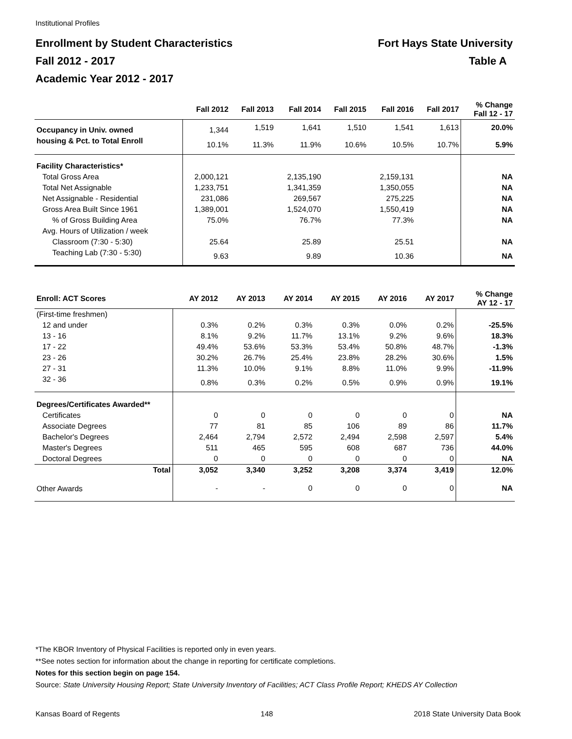Institutional Profiles
Enrollment by Student Characteristics Fort Hays State University
Fall 2012 - 2017 Table A
Academic Year 2012 - 2017
| | Fall 2012 | Fall 2013 | Fall 2014 | Fall 2015 | Fall 2016 | Fall 2017 | % Change Fall 12 - 17 |
| --- | --- | --- | --- | --- | --- | --- | --- |
| Occupancy in Univ. owned | 1,344 | 1,519 | 1,641 | 1,510 | 1,541 | 1,613 | 20.0% |
| housing & Pct. to Total Enroll | 10.1% | 11.3% | 11.9% | 10.6% | 10.5% | 10.7% | 5.9% |
| Facility Characteristics* | | | | | | | |
| Total Gross Area | 2,000,121 | | 2,135,190 | | 2,159,131 | | NA |
| Total Net Assignable | 1,233,751 | | 1,341,359 | | 1,350,055 | | NA |
| Net Assignable - Residential | 231,086 | | 269,567 | | 275,225 | | NA |
| Gross Area Built Since 1961 | 1,389,001 | | 1,524,070 | | 1,550,419 | | NA |
| % of Gross Building Area | 75.0% | | 76.7% | | 77.3% | | NA |
| Avg. Hours of Utilization / week | | | | | | | |
| Classroom (7:30 - 5:30) | 25.64 | | 25.89 | | 25.51 | | NA |
| Teaching Lab (7:30 - 5:30) | 9.63 | | 9.89 | | 10.36 | | NA |
| Enroll: ACT Scores | AY 2012 | AY 2013 | AY 2014 | AY 2015 | AY 2016 | AY 2017 | % Change AY 12 - 17 |
| --- | --- | --- | --- | --- | --- | --- | --- |
| (First-time freshmen) | | | | | | | |
| 12 and under | 0.3% | 0.2% | 0.3% | 0.3% | 0.0% | 0.2% | -25.5% |
| 13 - 16 | 8.1% | 9.2% | 11.7% | 13.1% | 9.2% | 9.6% | 18.3% |
| 17 - 22 | 49.4% | 53.6% | 53.3% | 53.4% | 50.8% | 48.7% | -1.3% |
| 23 - 26 | 30.2% | 26.7% | 25.4% | 23.8% | 28.2% | 30.6% | 1.5% |
| 27 - 31 | 11.3% | 10.0% | 9.1% | 8.8% | 11.0% | 9.9% | -11.9% |
| 32 - 36 | 0.8% | 0.3% | 0.2% | 0.5% | 0.9% | 0.9% | 19.1% |
| Degrees/Certificates Awarded** | | | | | | | |
| Certificates | 0 | 0 | 0 | 0 | 0 | 0 | NA |
| Associate Degrees | 77 | 81 | 85 | 106 | 89 | 86 | 11.7% |
| Bachelor's Degrees | 2,464 | 2,794 | 2,572 | 2,494 | 2,598 | 2,597 | 5.4% |
| Master's Degrees | 511 | 465 | 595 | 608 | 687 | 736 | 44.0% |
| Doctoral Degrees | 0 | 0 | 0 | 0 | 0 | 0 | NA |
| Total | 3,052 | 3,340 | 3,252 | 3,208 | 3,374 | 3,419 | 12.0% |
| Other Awards | - | - | 0 | 0 | 0 | 0 | NA |
*The KBOR Inventory of Physical Facilities is reported only in even years.
**See notes section for information about the change in reporting for certificate completions.
Notes for this section begin on page 154.
Source: State University Housing Report; State University Inventory of Facilities; ACT Class Profile Report; KHEDS AY Collection
Kansas Board of Regents 148 2018 State University Data Book